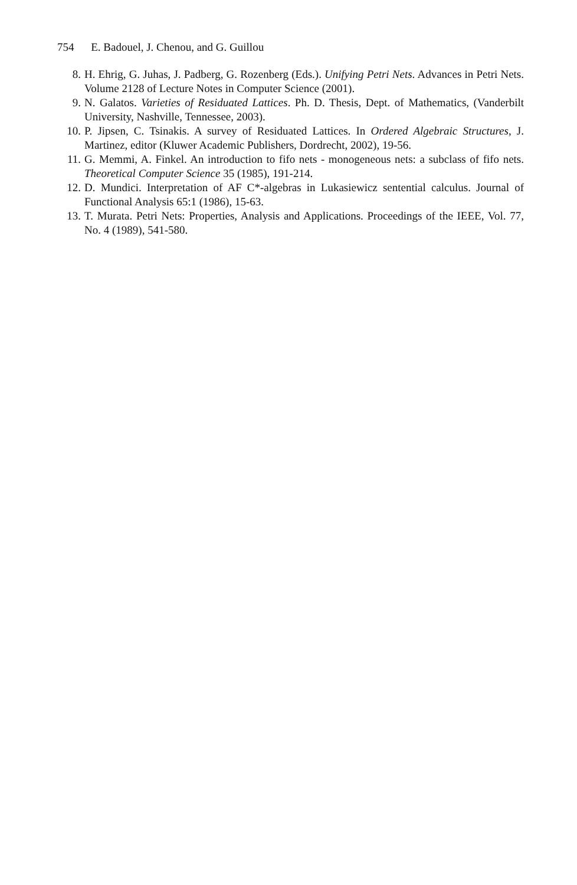754 E. Badouel, J. Chenou, and G. Guillou
8. H. Ehrig, G. Juhas, J. Padberg, G. Rozenberg (Eds.). Unifying Petri Nets. Advances in Petri Nets. Volume 2128 of Lecture Notes in Computer Science (2001).
9. N. Galatos. Varieties of Residuated Lattices. Ph. D. Thesis, Dept. of Mathematics, (Vanderbilt University, Nashville, Tennessee, 2003).
10. P. Jipsen, C. Tsinakis. A survey of Residuated Lattices. In Ordered Algebraic Structures, J. Martinez, editor (Kluwer Academic Publishers, Dordrecht, 2002), 19-56.
11. G. Memmi, A. Finkel. An introduction to fifo nets - monogeneous nets: a subclass of fifo nets. Theoretical Computer Science 35 (1985), 191-214.
12. D. Mundici. Interpretation of AF C*-algebras in Lukasiewicz sentential calculus. Journal of Functional Analysis 65:1 (1986), 15-63.
13. T. Murata. Petri Nets: Properties, Analysis and Applications. Proceedings of the IEEE, Vol. 77, No. 4 (1989), 541-580.